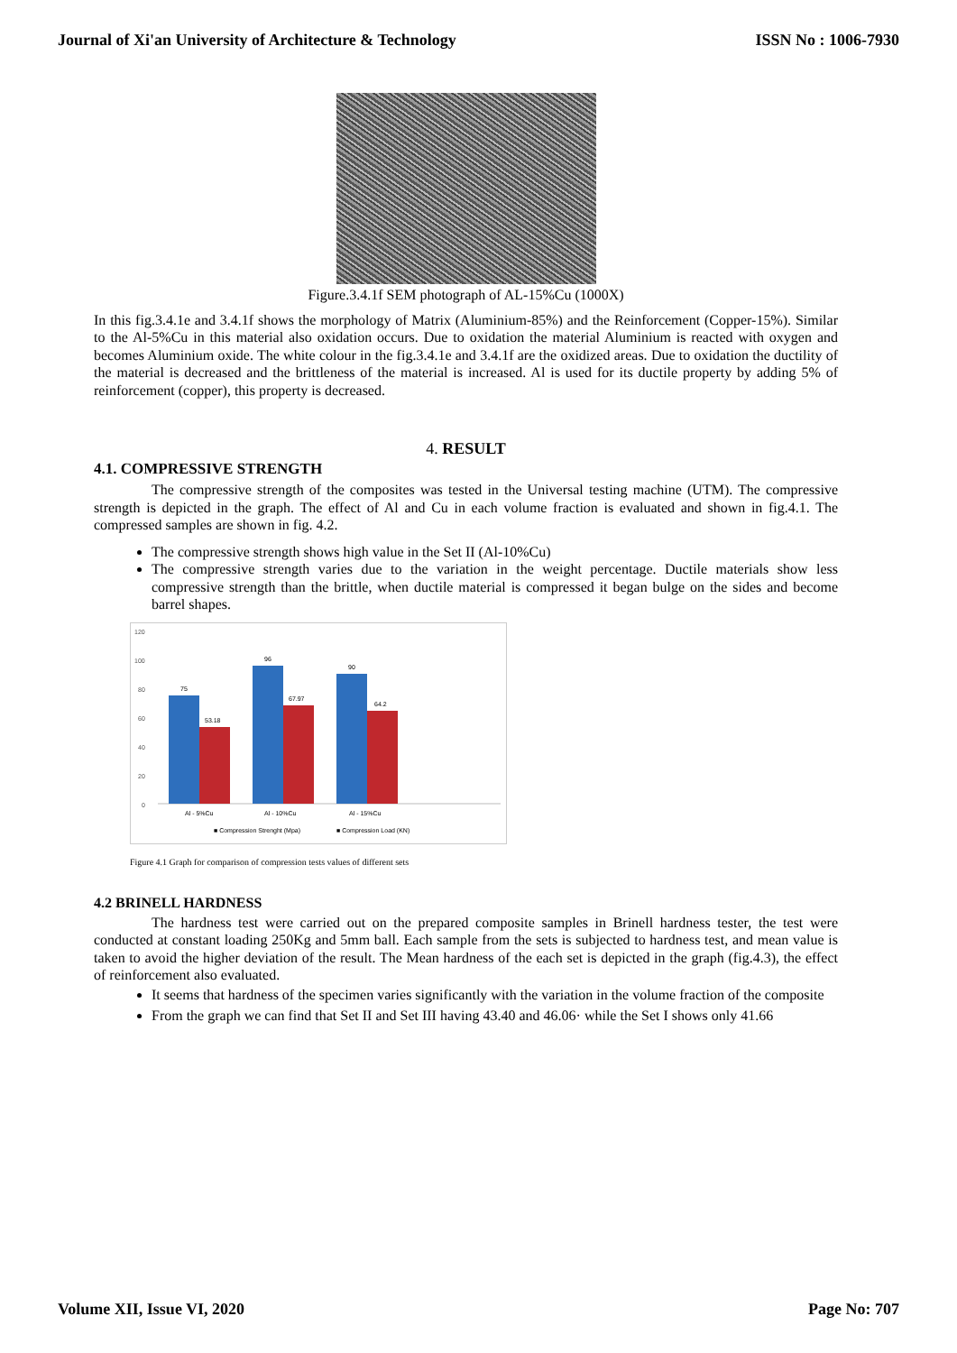Journal of Xi'an University of Architecture & Technology ISSN No : 1006-7930
Figure.3.4.1f SEM photograph of AL-15%Cu (1000X)
In this fig.3.4.1e and 3.4.1f shows the morphology of Matrix (Aluminium-85%) and the Reinforcement (Copper-15%). Similar to the Al-5%Cu in this material also oxidation occurs. Due to oxidation the material Aluminium is reacted with oxygen and becomes Aluminium oxide. The white colour in the fig.3.4.1e and 3.4.1f are the oxidized areas. Due to oxidation the ductility of the material is decreased and the brittleness of the material is increased. Al is used for its ductile property by adding 5% of reinforcement (copper), this property is decreased.
4. RESULT
4.1. COMPRESSIVE STRENGTH
The compressive strength of the composites was tested in the Universal testing machine (UTM). The compressive strength is depicted in the graph. The effect of Al and Cu in each volume fraction is evaluated and shown in fig.4.1. The compressed samples are shown in fig. 4.2.
The compressive strength shows high value in the Set II (Al-10%Cu)
The compressive strength varies due to the variation in the weight percentage. Ductile materials show less compressive strength than the brittle, when ductile material is compressed it began bulge on the sides and become barrel shapes.
120
100
80
60
40
20
0
75
53.18
96
67.97
90
64.2
Al - 5%Cu
Al - 10%Cu
Al - 15%Cu
■ Compression Strenght (Mpa)
■ Compression Load (KN)
Figure 4.1 Graph for comparison of compression tests values of different sets
4.2 BRINELL HARDNESS
The hardness test were carried out on the prepared composite samples in Brinell hardness tester, the test were conducted at constant loading 250Kg and 5mm ball. Each sample from the sets is subjected to hardness test, and mean value is taken to avoid the higher deviation of the result. The Mean hardness of the each set is depicted in the graph (fig.4.3), the effect of reinforcement also evaluated.
It seems that hardness of the specimen varies significantly with the variation in the volume fraction of the composite
From the graph we can find that Set II and Set III having 43.40 and 46.06· while the Set I shows only 41.66
Volume XII, Issue VI, 2020 Page No: 707